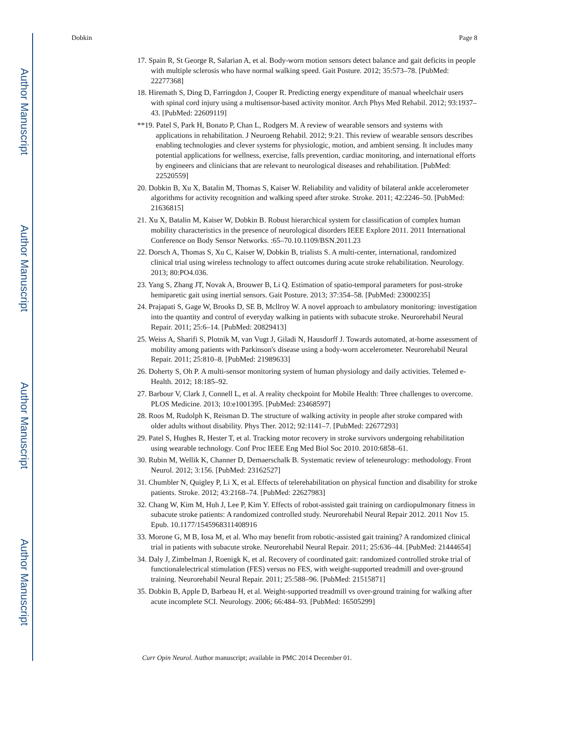Author Manuscript
Author Manuscript
Author Manuscript
Author Manuscript
Dobkin Page 8
17. Spain R, St George R, Salarian A, et al. Body-worn motion sensors detect balance and gait deficits in people with multiple sclerosis who have normal walking speed. Gait Posture. 2012; 35:573–78. [PubMed: 22277368]
18. Hiremath S, Ding D, Farringdon J, Cooper R. Predicting energy expenditure of manual wheelchair users with spinal cord injury using a multisensor-based activity monitor. Arch Phys Med Rehabil. 2012; 93:1937–43. [PubMed: 22609119]
**19. Patel S, Park H, Bonato P, Chan L, Rodgers M. A review of wearable sensors and systems with applications in rehabilitation. J Neuroeng Rehabil. 2012; 9:21. This review of wearable sensors describes enabling technologies and clever systems for physiologic, motion, and ambient sensing. It includes many potential applications for wellness, exercise, falls prevention, cardiac monitoring, and international efforts by engineers and clinicians that are relevant to neurological diseases and rehabilitation. [PubMed: 22520559]
20. Dobkin B, Xu X, Batalin M, Thomas S, Kaiser W. Reliability and validity of bilateral ankle accelerometer algorithms for activity recognition and walking speed after stroke. Stroke. 2011; 42:2246–50. [PubMed: 21636815]
21. Xu X, Batalin M, Kaiser W, Dobkin B. Robust hierarchical system for classification of complex human mobility characteristics in the presence of neurological disorders IEEE Explore 2011. 2011 International Conference on Body Sensor Networks. :65–70.10.1109/BSN.2011.23
22. Dorsch A, Thomas S, Xu C, Kaiser W, Dobkin B, trialists S. A multi-center, international, randomized clinical trial using wireless technology to affect outcomes during acute stroke rehabilitation. Neurology. 2013; 80:PO4.036.
23. Yang S, Zhang JT, Novak A, Brouwer B, Li Q. Estimation of spatio-temporal parameters for post-stroke hemiparetic gait using inertial sensors. Gait Posture. 2013; 37:354–58. [PubMed: 23000235]
24. Prajapati S, Gage W, Brooks D, SE B, Mcllroy W. A novel approach to ambulatory monitoring: investigation into the quantity and control of everyday walking in patients with subacute stroke. Neurorehabil Neural Repair. 2011; 25:6–14. [PubMed: 20829413]
25. Weiss A, Sharifi S, Plotnik M, van Vugt J, Giladi N, Hausdorff J. Towards automated, at-home assessment of mobility among patients with Parkinson's disease using a body-worn accelerometer. Neurorehabil Neural Repair. 2011; 25:810–8. [PubMed: 21989633]
26. Doherty S, Oh P. A multi-sensor monitoring system of human physiology and daily activities. Telemed e-Health. 2012; 18:185–92.
27. Barbour V, Clark J, Connell L, et al. A reality checkpoint for Mobile Health: Three challenges to overcome. PLOS Medicine. 2013; 10:e1001395. [PubMed: 23468597]
28. Roos M, Rudolph K, Reisman D. The structure of walking activity in people after stroke compared with older adults without disability. Phys Ther. 2012; 92:1141–7. [PubMed: 22677293]
29. Patel S, Hughes R, Hester T, et al. Tracking motor recovery in stroke survivors undergoing rehabilitation using wearable technology. Conf Proc IEEE Eng Med Biol Soc 2010. 2010:6858–61.
30. Rubin M, Wellik K, Channer D, Demaerschalk B. Systematic review of teleneurology: methodology. Front Neurol. 2012; 3:156. [PubMed: 23162527]
31. Chumbler N, Quigley P, Li X, et al. Effects of telerehabilitation on physical function and disability for stroke patients. Stroke. 2012; 43:2168–74. [PubMed: 22627983]
32. Chang W, Kim M, Huh J, Lee P, Kim Y. Effects of robot-assisted gait training on cardiopulmonary fitness in subacute stroke patients: A randomized controlled study. Neurorehabil Neural Repair 2012. 2011 Nov 15. Epub. 10.1177/1545968311408916
33. Morone G, M B, Iosa M, et al. Who may benefit from robotic-assisted gait training? A randomized clinical trial in patients with subacute stroke. Neurorehabil Neural Repair. 2011; 25:636–44. [PubMed: 21444654]
34. Daly J, Zimbelman J, Roenigk K, et al. Recovery of coordinated gait: randomized controlled stroke trial of functionalelectrical stimulation (FES) versus no FES, with weight-supported treadmill and over-ground training. Neurorehabil Neural Repair. 2011; 25:588–96. [PubMed: 21515871]
35. Dobkin B, Apple D, Barbeau H, et al. Weight-supported treadmill vs over-ground training for walking after acute incomplete SCI. Neurology. 2006; 66:484–93. [PubMed: 16505299]
Curr Opin Neurol. Author manuscript; available in PMC 2014 December 01.